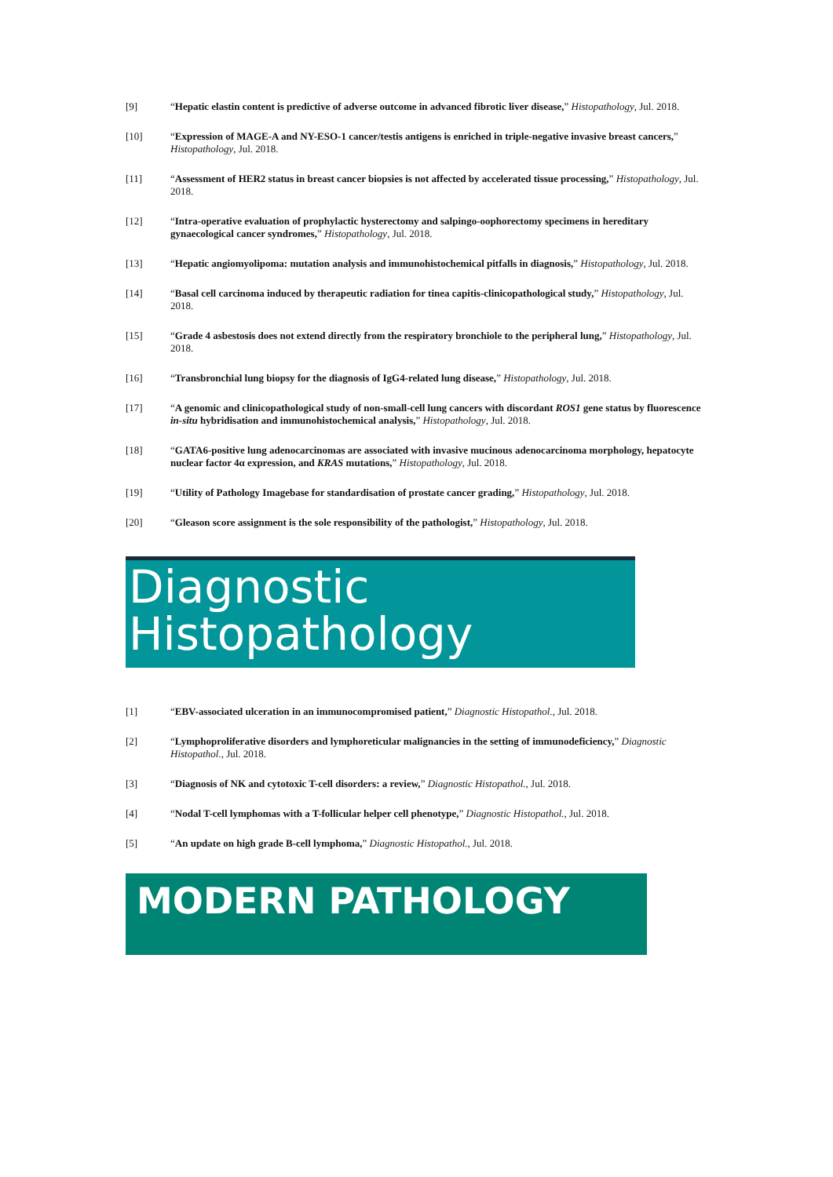[9] “Hepatic elastin content is predictive of adverse outcome in advanced fibrotic liver disease,” Histopathology, Jul. 2018.
[10] “Expression of MAGE-A and NY-ESO-1 cancer/testis antigens is enriched in triple-negative invasive breast cancers,” Histopathology, Jul. 2018.
[11] “Assessment of HER2 status in breast cancer biopsies is not affected by accelerated tissue processing,” Histopathology, Jul. 2018.
[12] “Intra-operative evaluation of prophylactic hysterectomy and salpingo-oophorectomy specimens in hereditary gynaecological cancer syndromes,” Histopathology, Jul. 2018.
[13] “Hepatic angiomyolipoma: mutation analysis and immunohistochemical pitfalls in diagnosis,” Histopathology, Jul. 2018.
[14] “Basal cell carcinoma induced by therapeutic radiation for tinea capitis-clinicopathological study,” Histopathology, Jul. 2018.
[15] “Grade 4 asbestosis does not extend directly from the respiratory bronchiole to the peripheral lung,” Histopathology, Jul. 2018.
[16] “Transbronchial lung biopsy for the diagnosis of IgG4-related lung disease,” Histopathology, Jul. 2018.
[17] “A genomic and clinicopathological study of non-small-cell lung cancers with discordant ROS1 gene status by fluorescence in-situ hybridisation and immunohistochemical analysis,” Histopathology, Jul. 2018.
[18] “GATA6-positive lung adenocarcinomas are associated with invasive mucinous adenocarcinoma morphology, hepatocyte nuclear factor 4α expression, and KRAS mutations,” Histopathology, Jul. 2018.
[19] “Utility of Pathology Imagebase for standardisation of prostate cancer grading,” Histopathology, Jul. 2018.
[20] “Gleason score assignment is the sole responsibility of the pathologist,” Histopathology, Jul. 2018.
Diagnostic
Histopathology
[1] “EBV-associated ulceration in an immunocompromised patient,” Diagnostic Histopathol., Jul. 2018.
[2] “Lymphoproliferative disorders and lymphoreticular malignancies in the setting of immunodeficiency,” Diagnostic Histopathol., Jul. 2018.
[3] “Diagnosis of NK and cytotoxic T-cell disorders: a review,” Diagnostic Histopathol., Jul. 2018.
[4] “Nodal T-cell lymphomas with a T-follicular helper cell phenotype,” Diagnostic Histopathol., Jul. 2018.
[5] “An update on high grade B-cell lymphoma,” Diagnostic Histopathol., Jul. 2018.
MODERN PATHOLOGY